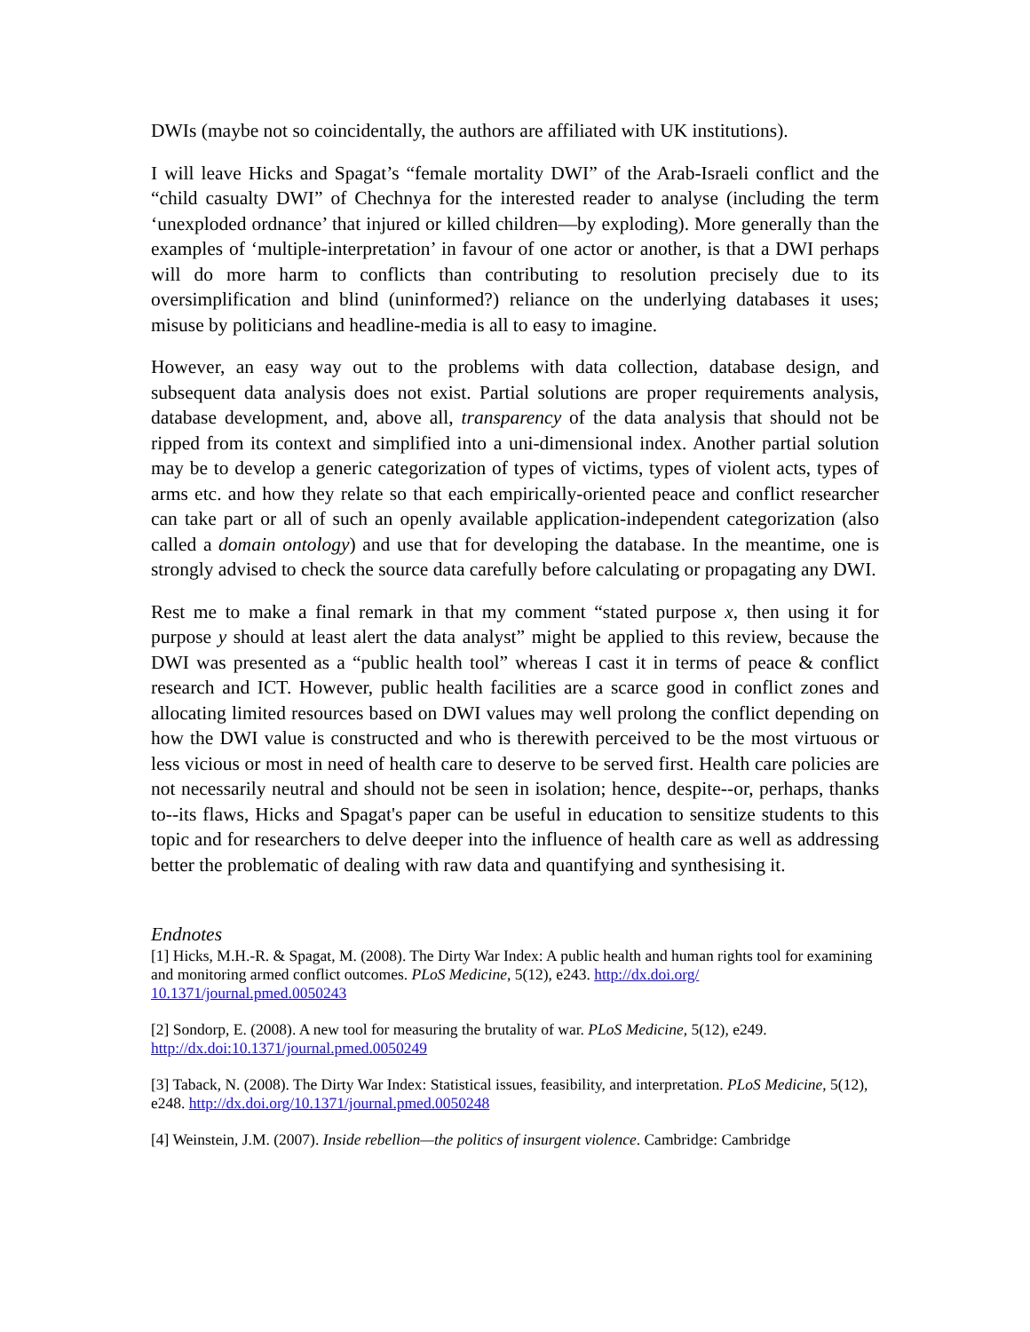DWIs (maybe not so coincidentally, the authors are affiliated with UK institutions).
I will leave Hicks and Spagat’s “female mortality DWI” of the Arab-Israeli conflict and the “child casualty DWI” of Chechnya for the interested reader to analyse (including the term ‘unexploded ordnance’ that injured or killed children—by exploding). More generally than the examples of ‘multiple-interpretation’ in favour of one actor or another, is that a DWI perhaps will do more harm to conflicts than contributing to resolution precisely due to its oversimplification and blind (uninformed?) reliance on the underlying databases it uses; misuse by politicians and headline-media is all to easy to imagine.
However, an easy way out to the problems with data collection, database design, and subsequent data analysis does not exist. Partial solutions are proper requirements analysis, database development, and, above all, transparency of the data analysis that should not be ripped from its context and simplified into a uni-dimensional index. Another partial solution may be to develop a generic categorization of types of victims, types of violent acts, types of arms etc. and how they relate so that each empirically-oriented peace and conflict researcher can take part or all of such an openly available application-independent categorization (also called a domain ontology) and use that for developing the database. In the meantime, one is strongly advised to check the source data carefully before calculating or propagating any DWI.
Rest me to make a final remark in that my comment “stated purpose x, then using it for purpose y should at least alert the data analyst” might be applied to this review, because the DWI was presented as a “public health tool” whereas I cast it in terms of peace & conflict research and ICT. However, public health facilities are a scarce good in conflict zones and allocating limited resources based on DWI values may well prolong the conflict depending on how the DWI value is constructed and who is therewith perceived to be the most virtuous or less vicious or most in need of health care to deserve to be served first. Health care policies are not necessarily neutral and should not be seen in isolation; hence, despite--or, perhaps, thanks to--its flaws, Hicks and Spagat's paper can be useful in education to sensitize students to this topic and for researchers to delve deeper into the influence of health care as well as addressing better the problematic of dealing with raw data and quantifying and synthesising it.
Endnotes
[1] Hicks, M.H.-R. & Spagat, M. (2008). The Dirty War Index: A public health and human rights tool for examining and monitoring armed conflict outcomes. PLoS Medicine, 5(12), e243. http://dx.doi.org/ 10.1371/journal.pmed.0050243
[2] Sondorp, E. (2008). A new tool for measuring the brutality of war. PLoS Medicine, 5(12), e249. http://dx.doi:10.1371/journal.pmed.0050249
[3] Taback, N. (2008). The Dirty War Index: Statistical issues, feasibility, and interpretation. PLoS Medicine, 5(12), e248. http://dx.doi.org/10.1371/journal.pmed.0050248
[4] Weinstein, J.M. (2007). Inside rebellion—the politics of insurgent violence. Cambridge: Cambridge